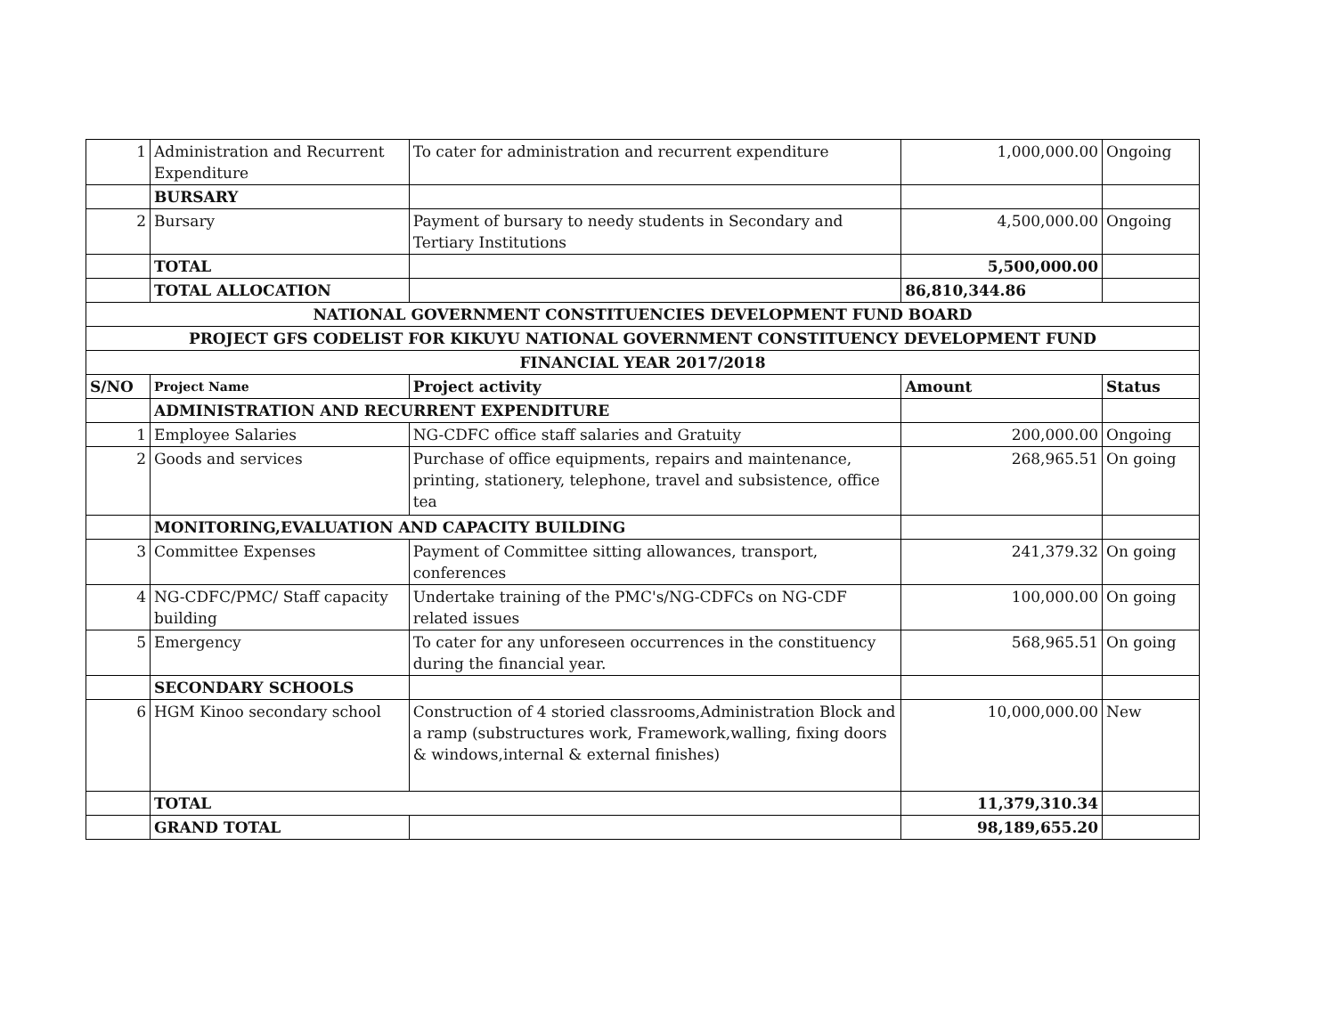| 1 | Administration and Recurrent Expenditure | To cater for administration and recurrent expenditure | 1,000,000.00 | Ongoing |
| | BURSARY | | | |
| 2 | Bursary | Payment of bursary to needy students in Secondary and Tertiary Institutions | 4,500,000.00 | Ongoing |
| | TOTAL | | 5,500,000.00 | |
| | TOTAL ALLOCATION | | 86,810,344.86 | |
| NATIONAL GOVERNMENT CONSTITUENCIES DEVELOPMENT FUND BOARD | | | | |
| PROJECT GFS CODELIST FOR KIKUYU NATIONAL GOVERNMENT CONSTITUENCY DEVELOPMENT FUND | | | | |
| FINANCIAL YEAR 2017/2018 | | | | |
| S/NO | Project Name | Project activity | Amount | Status |
| | ADMINISTRATION AND RECURRENT EXPENDITURE | | | |
| 1 | Employee Salaries | NG-CDFC office staff salaries and Gratuity | 200,000.00 | Ongoing |
| 2 | Goods and services | Purchase of office equipments, repairs and maintenance, printing, stationery, telephone, travel and subsistence, office tea | 268,965.51 | On going |
| | MONITORING,EVALUATION AND CAPACITY BUILDING | | | |
| 3 | Committee Expenses | Payment of Committee sitting allowances, transport, conferences | 241,379.32 | On going |
| 4 | NG-CDFC/PMC/ Staff capacity building | Undertake training of the PMC's/NG-CDFCs on NG-CDF related issues | 100,000.00 | On going |
| 5 | Emergency | To cater for any unforeseen occurrences in the constituency during the financial year. | 568,965.51 | On going |
| | SECONDARY SCHOOLS | | | |
| 6 | HGM Kinoo secondary school | Construction of 4 storied classrooms,Administration Block and a ramp (substructures work, Framework,walling, fixing doors & windows,internal & external finishes) | 10,000,000.00 | New |
| | TOTAL | | 11,379,310.34 | |
| | GRAND TOTAL | | 98,189,655.20 | |